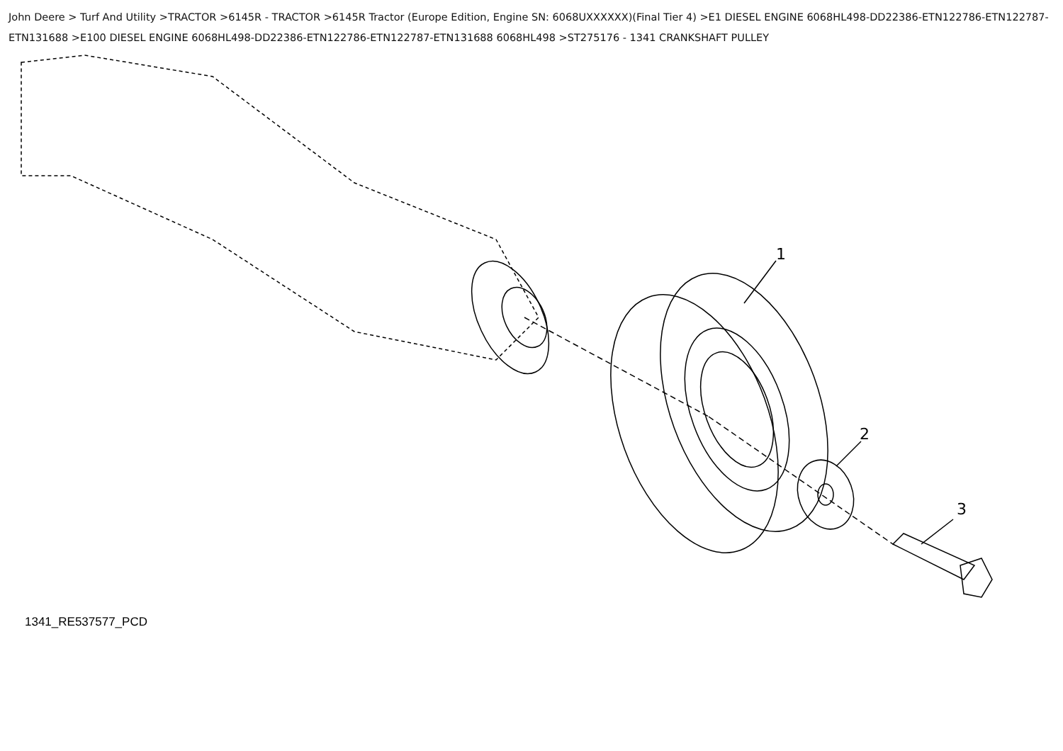John Deere > Turf And Utility >TRACTOR >6145R - TRACTOR >6145R Tractor (Europe Edition, Engine SN: 6068UXXXXXX)(Final Tier 4) >E1 DIESEL ENGINE 6068HL498-DD22386-ETN122786-ETN122787-ETN131688 >E100 DIESEL ENGINE 6068HL498-DD22386-ETN122786-ETN122787-ETN131688 6068HL498 >ST275176 - 1341 CRANKSHAFT PULLEY
1
2
3
1341_RE537577_PCD